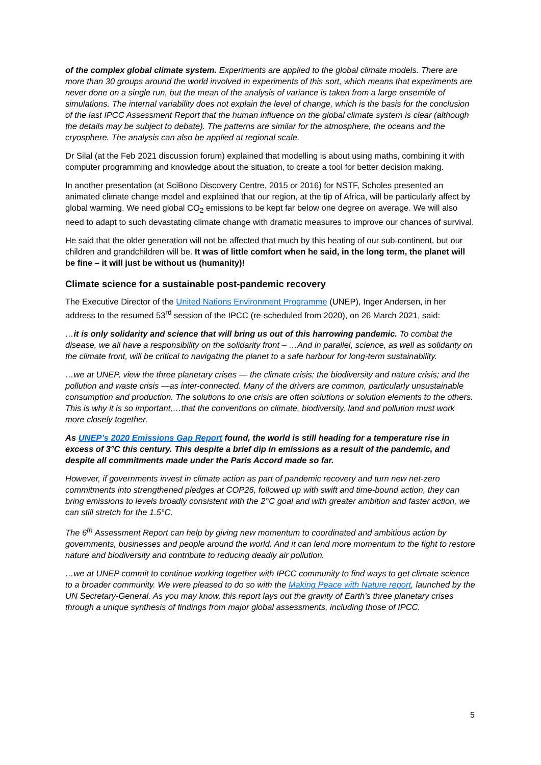of the complex global climate system. Experiments are applied to the global climate models. There are more than 30 groups around the world involved in experiments of this sort, which means that experiments are never done on a single run, but the mean of the analysis of variance is taken from a large ensemble of simulations. The internal variability does not explain the level of change, which is the basis for the conclusion of the last IPCC Assessment Report that the human influence on the global climate system is clear (although the details may be subject to debate). The patterns are similar for the atmosphere, the oceans and the cryosphere. The analysis can also be applied at regional scale.
Dr Silal (at the Feb 2021 discussion forum) explained that modelling is about using maths, combining it with computer programming and knowledge about the situation, to create a tool for better decision making.
In another presentation (at SciBono Discovery Centre, 2015 or 2016) for NSTF, Scholes presented an animated climate change model and explained that our region, at the tip of Africa, will be particularly affect by global warming. We need global CO<sub>2</sub> emissions to be kept far below one degree on average. We will also need to adapt to such devastating climate change with dramatic measures to improve our chances of survival.
He said that the older generation will not be affected that much by this heating of our sub-continent, but our children and grandchildren will be. It was of little comfort when he said, in the long term, the planet will be fine – it will just be without us (humanity)!
Climate science for a sustainable post-pandemic recovery
The Executive Director of the United Nations Environment Programme (UNEP), Inger Andersen, in her address to the resumed 53<sup>rd</sup> session of the IPCC (re-scheduled from 2020), on 26 March 2021, said:
…it is only solidarity and science that will bring us out of this harrowing pandemic. To combat the disease, we all have a responsibility on the solidarity front – …And in parallel, science, as well as solidarity on the climate front, will be critical to navigating the planet to a safe harbour for long-term sustainability.
…we at UNEP, view the three planetary crises — the climate crisis; the biodiversity and nature crisis; and the pollution and waste crisis —as inter-connected. Many of the drivers are common, particularly unsustainable consumption and production. The solutions to one crisis are often solutions or solution elements to the others. This is why it is so important,…that the conventions on climate, biodiversity, land and pollution must work more closely together.
As UNEP’s 2020 Emissions Gap Report found, the world is still heading for a temperature rise in excess of 3°C this century. This despite a brief dip in emissions as a result of the pandemic, and despite all commitments made under the Paris Accord made so far.
However, if governments invest in climate action as part of pandemic recovery and turn new net-zero commitments into strengthened pledges at COP26, followed up with swift and time-bound action, they can bring emissions to levels broadly consistent with the 2°C goal and with greater ambition and faster action, we can still stretch for the 1.5°C.
The 6<sup>th</sup> Assessment Report can help by giving new momentum to coordinated and ambitious action by governments, businesses and people around the world. And it can lend more momentum to the fight to restore nature and biodiversity and contribute to reducing deadly air pollution.
…we at UNEP commit to continue working together with IPCC community to find ways to get climate science to a broader community. We were pleased to do so with the Making Peace with Nature report, launched by the UN Secretary-General. As you may know, this report lays out the gravity of Earth’s three planetary crises through a unique synthesis of findings from major global assessments, including those of IPCC.
5